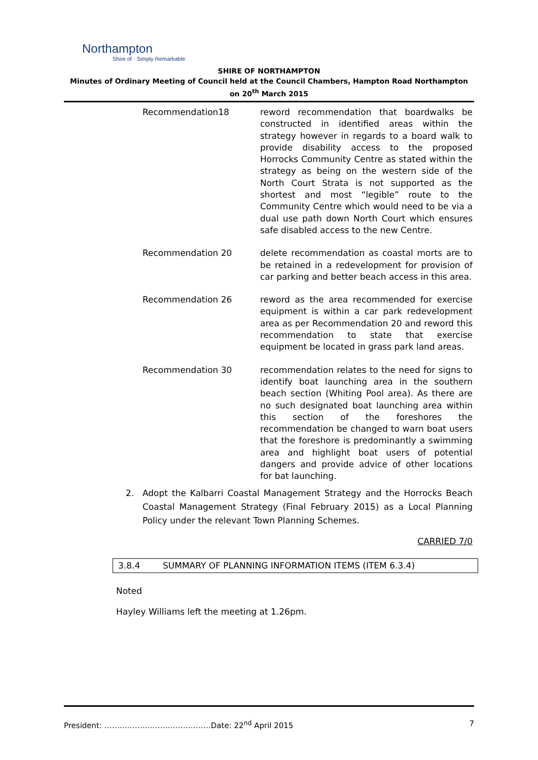Northampton
Shire of · Simply Remarkable
SHIRE OF NORTHAMPTON
Minutes of Ordinary Meeting of Council held at the Council Chambers, Hampton Road Northampton on 20<sup>th</sup> March 2015
Recommendation18 reword recommendation that boardwalks be constructed in identified areas within the strategy however in regards to a board walk to provide disability access to the proposed Horrocks Community Centre as stated within the strategy as being on the western side of the North Court Strata is not supported as the shortest and most “legible” route to the Community Centre which would need to be via a dual use path down North Court which ensures safe disabled access to the new Centre.
Recommendation 20 delete recommendation as coastal morts are to be retained in a redevelopment for provision of car parking and better beach access in this area.
Recommendation 26 reword as the area recommended for exercise equipment is within a car park redevelopment area as per Recommendation 20 and reword this recommendation to state that exercise equipment be located in grass park land areas.
Recommendation 30 recommendation relates to the need for signs to identify boat launching area in the southern beach section (Whiting Pool area). As there are no such designated boat launching area within this section of the foreshores the recommendation be changed to warn boat users that the foreshore is predominantly a swimming area and highlight boat users of potential dangers and provide advice of other locations for bat launching.
2. Adopt the Kalbarri Coastal Management Strategy and the Horrocks Beach Coastal Management Strategy (Final February 2015) as a Local Planning Policy under the relevant Town Planning Schemes.
CARRIED 7/0
3.8.4 SUMMARY OF PLANNING INFORMATION ITEMS (ITEM 6.3.4)
Noted
Hayley Williams left the meeting at 1.26pm.
President: ……………………………………Date: 22<sup>nd</sup> April 2015 7